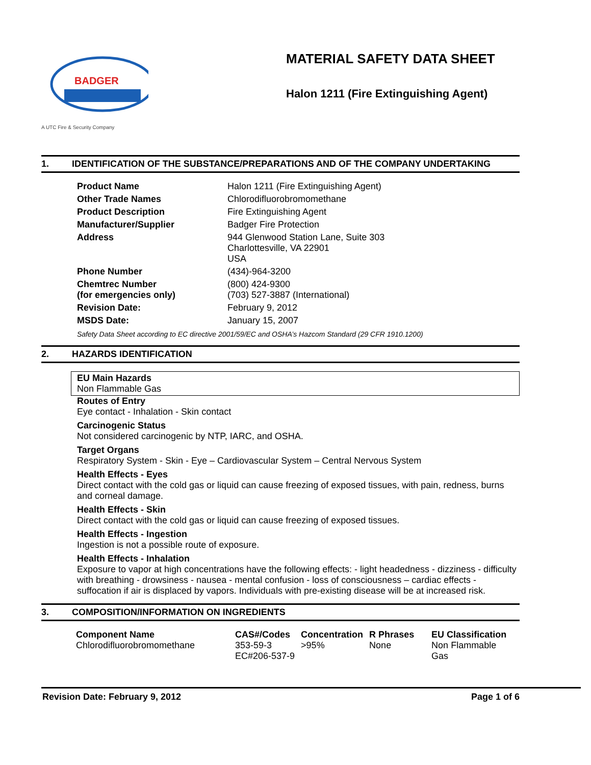BADGER
A UTC Fire & Security Company
MATERIAL SAFETY DATA SHEET
Halon 1211 (Fire Extinguishing Agent)
1. IDENTIFICATION OF THE SUBSTANCE/PREPARATIONS AND OF THE COMPANY UNDERTAKING
| Product Name | Halon 1211 (Fire Extinguishing Agent) |
| Other Trade Names | Chlorodifluorobromomethane |
| Product Description | Fire Extinguishing Agent |
| Manufacturer/Supplier | Badger Fire Protection |
| Address | 944 Glenwood Station Lane, Suite 303 Charlottesville, VA 22901 USA |
| Phone Number | (434)-964-3200 |
| Chemtrec Number (for emergencies only) | (800) 424-9300 (703) 527-3887 (International) |
| Revision Date: | February 9, 2012 |
| MSDS Date: | January 15, 2007 |
Safety Data Sheet according to EC directive 2001/59/EC and OSHA’s Hazcom Standard (29 CFR 1910.1200)
2. HAZARDS IDENTIFICATION
EU Main Hazards
Non Flammable Gas
Routes of Entry
Eye contact - Inhalation - Skin contact
Carcinogenic Status
Not considered carcinogenic by NTP, IARC, and OSHA.
Target Organs
Respiratory System - Skin - Eye – Cardiovascular System – Central Nervous System
Health Effects - Eyes
Direct contact with the cold gas or liquid can cause freezing of exposed tissues, with pain, redness, burns and corneal damage.
Health Effects - Skin
Direct contact with the cold gas or liquid can cause freezing of exposed tissues.
Health Effects - Ingestion
Ingestion is not a possible route of exposure.
Health Effects - Inhalation
Exposure to vapor at high concentrations have the following effects: - light headedness - dizziness - difficulty with breathing - drowsiness - nausea - mental confusion - loss of consciousness – cardiac effects - suffocation if air is displaced by vapors. Individuals with pre-existing disease will be at increased risk.
3. COMPOSITION/INFORMATION ON INGREDIENTS
| Component Name | CAS#/Codes | Concentration | R Phrases | EU Classification |
| --- | --- | --- | --- | --- |
| Chlorodifluorobromomethane | 353-59-3 EC#206-537-9 | >95% | None | Non Flammable Gas |
Revision Date: February 9, 2012 Page 1 of 6